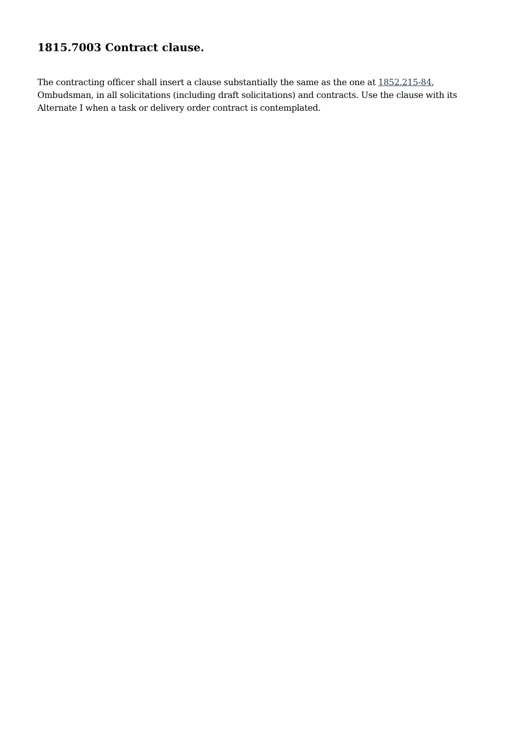1815.7003 Contract clause.
The contracting officer shall insert a clause substantially the same as the one at 1852.215-84, Ombudsman, in all solicitations (including draft solicitations) and contracts. Use the clause with its Alternate I when a task or delivery order contract is contemplated.